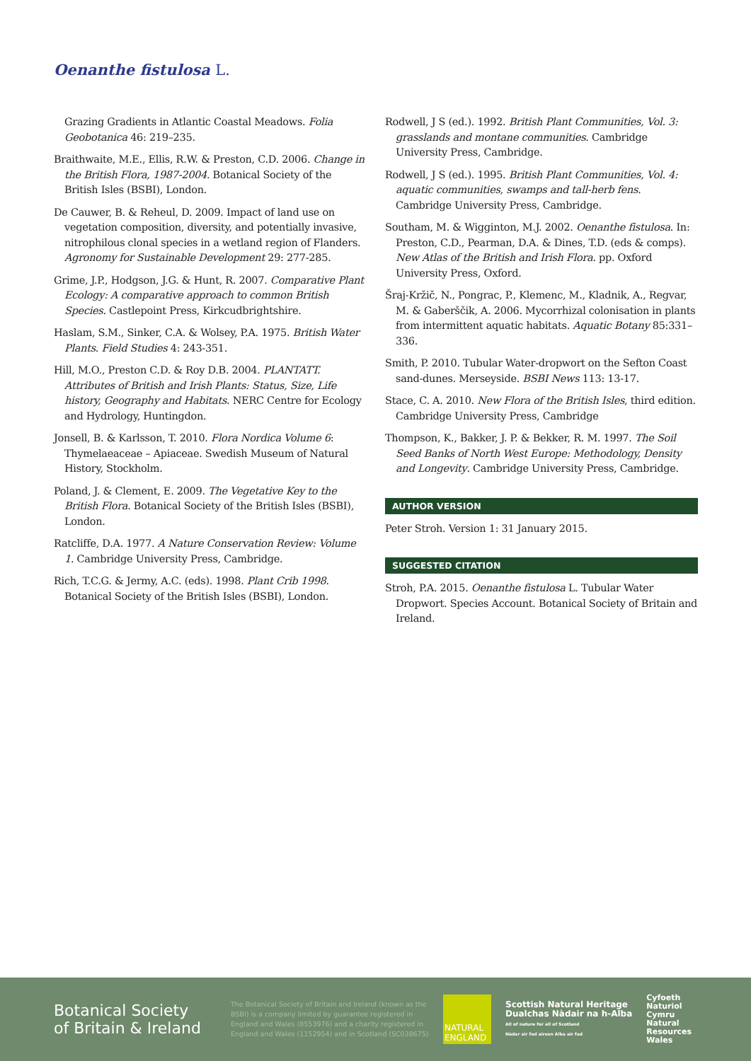Oenanthe fistulosa L.
Grazing Gradients in Atlantic Coastal Meadows. Folia Geobotanica 46: 219–235.
Braithwaite, M.E., Ellis, R.W. & Preston, C.D. 2006. Change in the British Flora, 1987-2004. Botanical Society of the British Isles (BSBI), London.
De Cauwer, B. & Reheul, D. 2009. Impact of land use on vegetation composition, diversity, and potentially invasive, nitrophilous clonal species in a wetland region of Flanders. Agronomy for Sustainable Development 29: 277-285.
Grime, J.P., Hodgson, J.G. & Hunt, R. 2007. Comparative Plant Ecology: A comparative approach to common British Species. Castlepoint Press, Kirkcudbrightshire.
Haslam, S.M., Sinker, C.A. & Wolsey, P.A. 1975. British Water Plants. Field Studies 4: 243-351.
Hill, M.O., Preston C.D. & Roy D.B. 2004. PLANTATT. Attributes of British and Irish Plants: Status, Size, Life history, Geography and Habitats. NERC Centre for Ecology and Hydrology, Huntingdon.
Jonsell, B. & Karlsson, T. 2010. Flora Nordica Volume 6: Thymelaeaceae – Apiaceae. Swedish Museum of Natural History, Stockholm.
Poland, J. & Clement, E. 2009. The Vegetative Key to the British Flora. Botanical Society of the British Isles (BSBI), London.
Ratcliffe, D.A. 1977. A Nature Conservation Review: Volume 1. Cambridge University Press, Cambridge.
Rich, T.C.G. & Jermy, A.C. (eds). 1998. Plant Crib 1998. Botanical Society of the British Isles (BSBI), London.
Rodwell, J S (ed.). 1992. British Plant Communities, Vol. 3: grasslands and montane communities. Cambridge University Press, Cambridge.
Rodwell, J S (ed.). 1995. British Plant Communities, Vol. 4: aquatic communities, swamps and tall-herb fens. Cambridge University Press, Cambridge.
Southam, M. & Wigginton, M.J. 2002. Oenanthe fistulosa. In: Preston, C.D., Pearman, D.A. & Dines, T.D. (eds & comps). New Atlas of the British and Irish Flora. pp. Oxford University Press, Oxford.
Šraj-Kržič, N., Pongrac, P., Klemenc, M., Kladnik, A., Regvar, M. & Gaberščik, A. 2006. Mycorrhizal colonisation in plants from intermittent aquatic habitats. Aquatic Botany 85:331–336.
Smith, P. 2010. Tubular Water-dropwort on the Sefton Coast sand-dunes. Merseyside. BSBI News 113: 13-17.
Stace, C. A. 2010. New Flora of the British Isles, third edition. Cambridge University Press, Cambridge
Thompson, K., Bakker, J. P. & Bekker, R. M. 1997. The Soil Seed Banks of North West Europe: Methodology, Density and Longevity. Cambridge University Press, Cambridge.
AUTHOR VERSION
Peter Stroh. Version 1: 31 January 2015.
SUGGESTED CITATION
Stroh, P.A. 2015. Oenanthe fistulosa L. Tubular Water Dropwort. Species Account. Botanical Society of Britain and Ireland.
Botanical Society
of Britain & Ireland
The Botanical Society of Britain and Ireland (known as the BSBI) is a company limited by guarantee registered in England and Wales (8553976) and a charity registered in England and Wales (1152954) and in Scotland (SC038675)
NATURAL
ENGLAND
Scottish Natural Heritage
Dualchas Nàdair na h-Alba
All of nature for all of Scotland
Nàdar air fad airson Alba air fad
Cyfoeth
Naturiol
Cymru
Natural
Resources
Wales